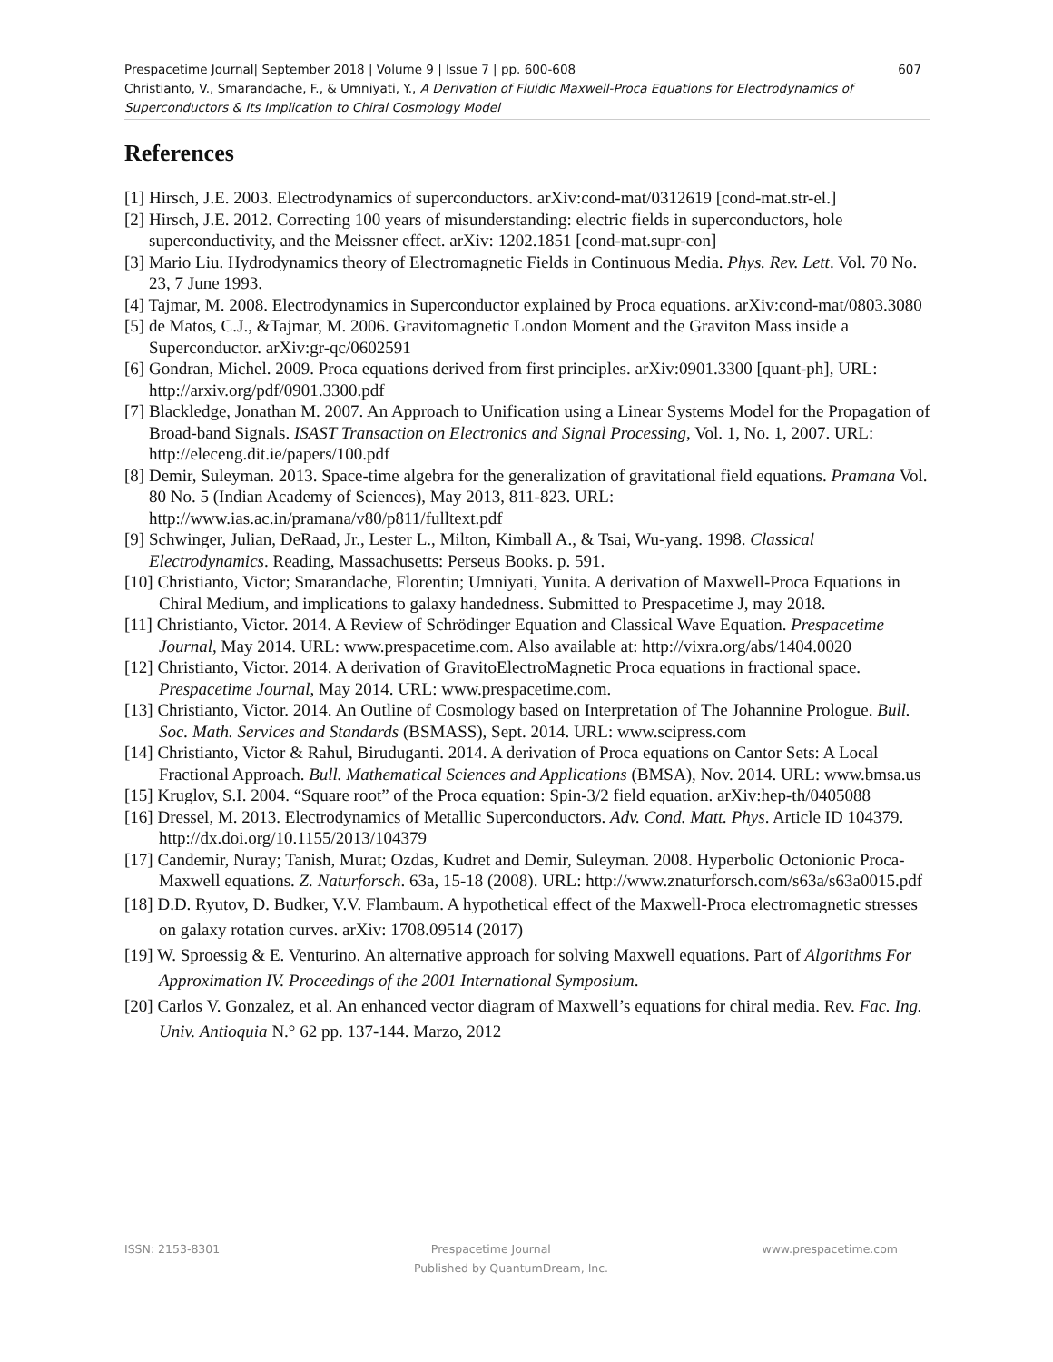Prespacetime Journal| September 2018 | Volume 9 | Issue 7 | pp. 600-608 607
Christianto, V., Smarandache, F., & Umniyati, Y., A Derivation of Fluidic Maxwell-Proca Equations for Electrodynamics of Superconductors & Its Implication to Chiral Cosmology Model
References
[1] Hirsch, J.E. 2003. Electrodynamics of superconductors. arXiv:cond-mat/0312619 [cond-mat.str-el.]
[2] Hirsch, J.E. 2012. Correcting 100 years of misunderstanding: electric fields in superconductors, hole superconductivity, and the Meissner effect. arXiv: 1202.1851 [cond-mat.supr-con]
[3] Mario Liu. Hydrodynamics theory of Electromagnetic Fields in Continuous Media. Phys. Rev. Lett. Vol. 70 No. 23, 7 June 1993.
[4] Tajmar, M. 2008. Electrodynamics in Superconductor explained by Proca equations. arXiv:cond-mat/0803.3080
[5] de Matos, C.J., &Tajmar, M. 2006. Gravitomagnetic London Moment and the Graviton Mass inside a Superconductor. arXiv:gr-qc/0602591
[6] Gondran, Michel. 2009. Proca equations derived from first principles. arXiv:0901.3300 [quant-ph], URL: http://arxiv.org/pdf/0901.3300.pdf
[7] Blackledge, Jonathan M. 2007. An Approach to Unification using a Linear Systems Model for the Propagation of Broad-band Signals. ISAST Transaction on Electronics and Signal Processing, Vol. 1, No. 1, 2007. URL: http://eleceng.dit.ie/papers/100.pdf
[8] Demir, Suleyman. 2013. Space-time algebra for the generalization of gravitational field equations. Pramana Vol. 80 No. 5 (Indian Academy of Sciences), May 2013, 811-823. URL: http://www.ias.ac.in/pramana/v80/p811/fulltext.pdf
[9] Schwinger, Julian, DeRaad, Jr., Lester L., Milton, Kimball A., & Tsai, Wu-yang. 1998. Classical Electrodynamics. Reading, Massachusetts: Perseus Books. p. 591.
[10] Christianto, Victor; Smarandache, Florentin; Umniyati, Yunita. A derivation of Maxwell-Proca Equations in Chiral Medium, and implications to galaxy handedness. Submitted to Prespacetime J, may 2018.
[11] Christianto, Victor. 2014. A Review of Schrödinger Equation and Classical Wave Equation. Prespacetime Journal, May 2014. URL: www.prespacetime.com. Also available at: http://vixra.org/abs/1404.0020
[12] Christianto, Victor. 2014. A derivation of GravitoElectroMagnetic Proca equations in fractional space. Prespacetime Journal, May 2014. URL: www.prespacetime.com.
[13] Christianto, Victor. 2014. An Outline of Cosmology based on Interpretation of The Johannine Prologue. Bull. Soc. Math. Services and Standards (BSMASS), Sept. 2014. URL: www.scipress.com
[14] Christianto, Victor & Rahul, Biruduganti. 2014. A derivation of Proca equations on Cantor Sets: A Local Fractional Approach. Bull. Mathematical Sciences and Applications (BMSA), Nov. 2014. URL: www.bmsa.us
[15] Kruglov, S.I. 2004. “Square root” of the Proca equation: Spin-3/2 field equation. arXiv:hep-th/0405088
[16] Dressel, M. 2013. Electrodynamics of Metallic Superconductors. Adv. Cond. Matt. Phys. Article ID 104379. http://dx.doi.org/10.1155/2013/104379
[17] Candemir, Nuray; Tanish, Murat; Ozdas, Kudret and Demir, Suleyman. 2008. Hyperbolic Octonionic Proca-Maxwell equations. Z. Naturforsch. 63a, 15-18 (2008). URL: http://www.znaturforsch.com/s63a/s63a0015.pdf
[18] D.D. Ryutov, D. Budker, V.V. Flambaum. A hypothetical effect of the Maxwell-Proca electromagnetic stresses on galaxy rotation curves. arXiv: 1708.09514 (2017)
[19] W. Sproessig & E. Venturino. An alternative approach for solving Maxwell equations. Part of Algorithms For Approximation IV. Proceedings of the 2001 International Symposium.
[20] Carlos V. Gonzalez, et al. An enhanced vector diagram of Maxwell’s equations for chiral media. Rev. Fac. Ing. Univ. Antioquia N.° 62 pp. 137-144. Marzo, 2012
ISSN: 2153-8301 Prespacetime Journal www.prespacetime.com
Published by QuantumDream, Inc.